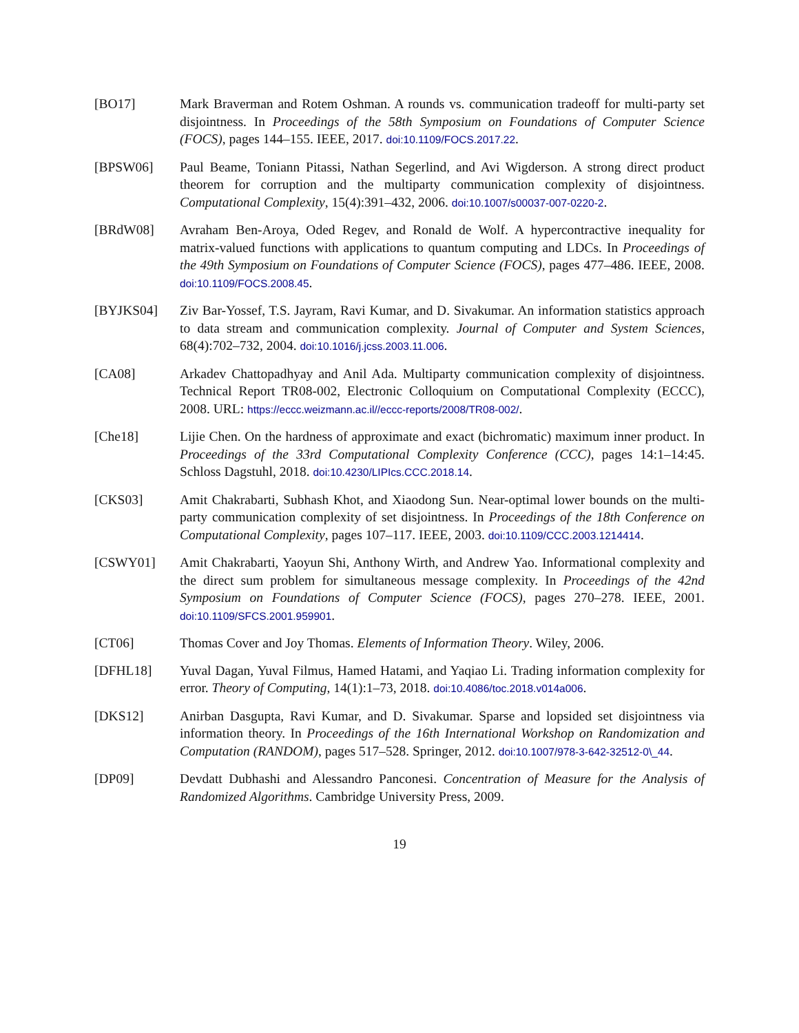[BO17] Mark Braverman and Rotem Oshman. A rounds vs. communication tradeoff for multi-party set disjointness. In Proceedings of the 58th Symposium on Foundations of Computer Science (FOCS), pages 144–155. IEEE, 2017. doi:10.1109/FOCS.2017.22.
[BPSW06] Paul Beame, Toniann Pitassi, Nathan Segerlind, and Avi Wigderson. A strong direct product theorem for corruption and the multiparty communication complexity of disjointness. Computational Complexity, 15(4):391–432, 2006. doi:10.1007/s00037-007-0220-2.
[BRdW08] Avraham Ben-Aroya, Oded Regev, and Ronald de Wolf. A hypercontractive inequality for matrix-valued functions with applications to quantum computing and LDCs. In Proceedings of the 49th Symposium on Foundations of Computer Science (FOCS), pages 477–486. IEEE, 2008. doi:10.1109/FOCS.2008.45.
[BYJKS04] Ziv Bar-Yossef, T.S. Jayram, Ravi Kumar, and D. Sivakumar. An information statistics approach to data stream and communication complexity. Journal of Computer and System Sciences, 68(4):702–732, 2004. doi:10.1016/j.jcss.2003.11.006.
[CA08] Arkadev Chattopadhyay and Anil Ada. Multiparty communication complexity of disjointness. Technical Report TR08-002, Electronic Colloquium on Computational Complexity (ECCC), 2008. URL: https://eccc.weizmann.ac.il//eccc-reports/2008/TR08-002/.
[Che18] Lijie Chen. On the hardness of approximate and exact (bichromatic) maximum inner product. In Proceedings of the 33rd Computational Complexity Conference (CCC), pages 14:1–14:45. Schloss Dagstuhl, 2018. doi:10.4230/LIPIcs.CCC.2018.14.
[CKS03] Amit Chakrabarti, Subhash Khot, and Xiaodong Sun. Near-optimal lower bounds on the multi-party communication complexity of set disjointness. In Proceedings of the 18th Conference on Computational Complexity, pages 107–117. IEEE, 2003. doi:10.1109/CCC.2003.1214414.
[CSWY01] Amit Chakrabarti, Yaoyun Shi, Anthony Wirth, and Andrew Yao. Informational complexity and the direct sum problem for simultaneous message complexity. In Proceedings of the 42nd Symposium on Foundations of Computer Science (FOCS), pages 270–278. IEEE, 2001. doi:10.1109/SFCS.2001.959901.
[CT06] Thomas Cover and Joy Thomas. Elements of Information Theory. Wiley, 2006.
[DFHL18] Yuval Dagan, Yuval Filmus, Hamed Hatami, and Yaqiao Li. Trading information complexity for error. Theory of Computing, 14(1):1–73, 2018. doi:10.4086/toc.2018.v014a006.
[DKS12] Anirban Dasgupta, Ravi Kumar, and D. Sivakumar. Sparse and lopsided set disjointness via information theory. In Proceedings of the 16th International Workshop on Randomization and Computation (RANDOM), pages 517–528. Springer, 2012. doi:10.1007/978-3-642-32512-0\_44.
[DP09] Devdatt Dubhashi and Alessandro Panconesi. Concentration of Measure for the Analysis of Randomized Algorithms. Cambridge University Press, 2009.
19